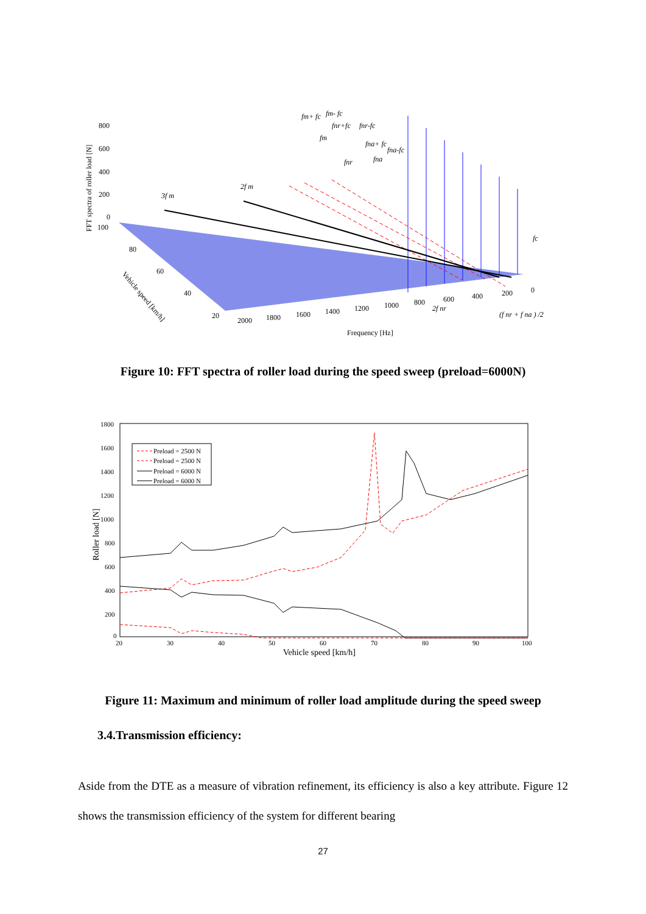FFT spectra of roller load [N]
800
600
400
200
0
100
80
60
40
20
2000
1800
1600
1400
1200
1000
800
600
400
200
0
Frequency [Hz]
Vehicle speed [km/h]
3f m
2f m
fm+ fc
fm- fc
fm
fnr+fc
fnr-fc
fnr
fna+ fc
fna
fna-fc
fc
2f nr
(f nr + f na ) /2
Figure 10: FFT spectra of roller load during the speed sweep (preload=6000N)
1800
1600
1400
1200
1000
800
600
400
200
0
20
30
40
50
60
70
80
90
100
Vehicle speed [km/h]
Roller load [N]
Preload = 2500 N
Preload = 2500 N
Preload = 6000 N
Preload = 6000 N
Figure 11: Maximum and minimum of roller load amplitude during the speed sweep
3.4.Transmission efficiency:
Aside from the DTE as a measure of vibration refinement, its efficiency is also a key attribute. Figure 12 shows the transmission efficiency of the system for different bearing
27